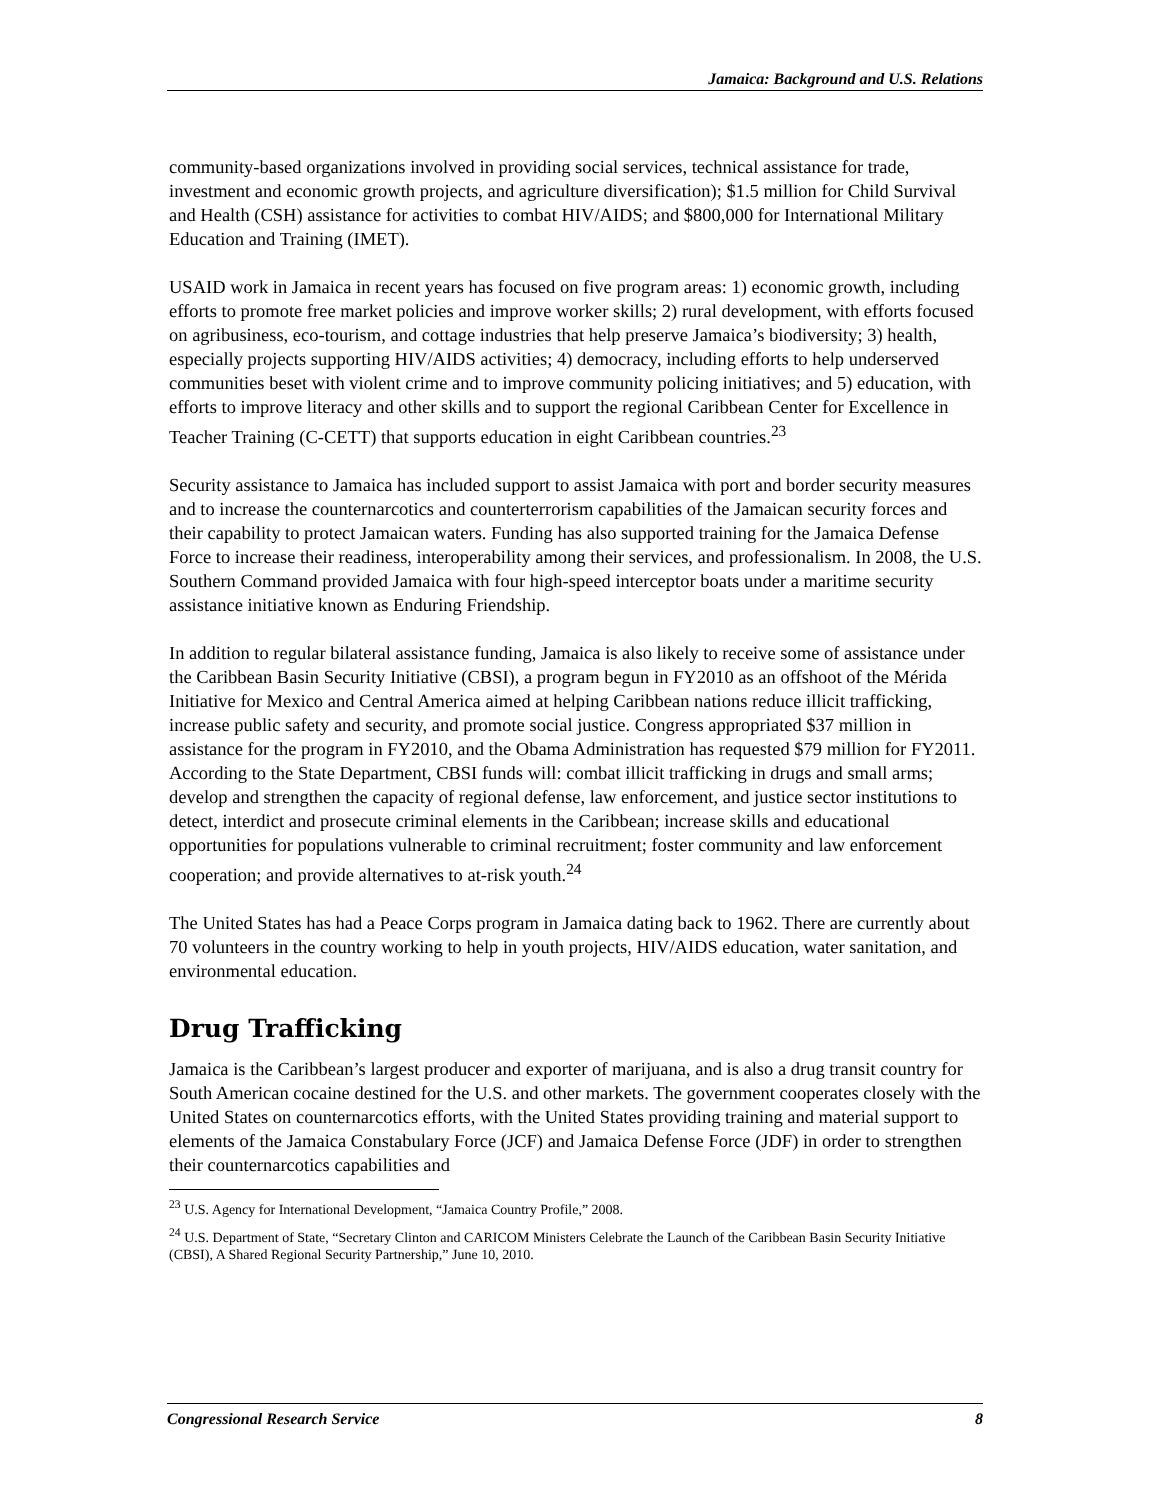Jamaica: Background and U.S. Relations
community-based organizations involved in providing social services, technical assistance for trade, investment and economic growth projects, and agriculture diversification); $1.5 million for Child Survival and Health (CSH) assistance for activities to combat HIV/AIDS; and $800,000 for International Military Education and Training (IMET).
USAID work in Jamaica in recent years has focused on five program areas: 1) economic growth, including efforts to promote free market policies and improve worker skills; 2) rural development, with efforts focused on agribusiness, eco-tourism, and cottage industries that help preserve Jamaica’s biodiversity; 3) health, especially projects supporting HIV/AIDS activities; 4) democracy, including efforts to help underserved communities beset with violent crime and to improve community policing initiatives; and 5) education, with efforts to improve literacy and other skills and to support the regional Caribbean Center for Excellence in Teacher Training (C-CETT) that supports education in eight Caribbean countries.<sup>23</sup>
Security assistance to Jamaica has included support to assist Jamaica with port and border security measures and to increase the counternarcotics and counterterrorism capabilities of the Jamaican security forces and their capability to protect Jamaican waters. Funding has also supported training for the Jamaica Defense Force to increase their readiness, interoperability among their services, and professionalism. In 2008, the U.S. Southern Command provided Jamaica with four high-speed interceptor boats under a maritime security assistance initiative known as Enduring Friendship.
In addition to regular bilateral assistance funding, Jamaica is also likely to receive some of assistance under the Caribbean Basin Security Initiative (CBSI), a program begun in FY2010 as an offshoot of the Mérida Initiative for Mexico and Central America aimed at helping Caribbean nations reduce illicit trafficking, increase public safety and security, and promote social justice. Congress appropriated $37 million in assistance for the program in FY2010, and the Obama Administration has requested $79 million for FY2011. According to the State Department, CBSI funds will: combat illicit trafficking in drugs and small arms; develop and strengthen the capacity of regional defense, law enforcement, and justice sector institutions to detect, interdict and prosecute criminal elements in the Caribbean; increase skills and educational opportunities for populations vulnerable to criminal recruitment; foster community and law enforcement cooperation; and provide alternatives to at-risk youth.<sup>24</sup>
The United States has had a Peace Corps program in Jamaica dating back to 1962. There are currently about 70 volunteers in the country working to help in youth projects, HIV/AIDS education, water sanitation, and environmental education.
Drug Trafficking
Jamaica is the Caribbean’s largest producer and exporter of marijuana, and is also a drug transit country for South American cocaine destined for the U.S. and other markets. The government cooperates closely with the United States on counternarcotics efforts, with the United States providing training and material support to elements of the Jamaica Constabulary Force (JCF) and Jamaica Defense Force (JDF) in order to strengthen their counternarcotics capabilities and
<sup>23</sup> U.S. Agency for International Development, “Jamaica Country Profile,” 2008.
<sup>24</sup> U.S. Department of State, “Secretary Clinton and CARICOM Ministers Celebrate the Launch of the Caribbean Basin Security Initiative (CBSI), A Shared Regional Security Partnership,” June 10, 2010.
Congressional Research Service 8